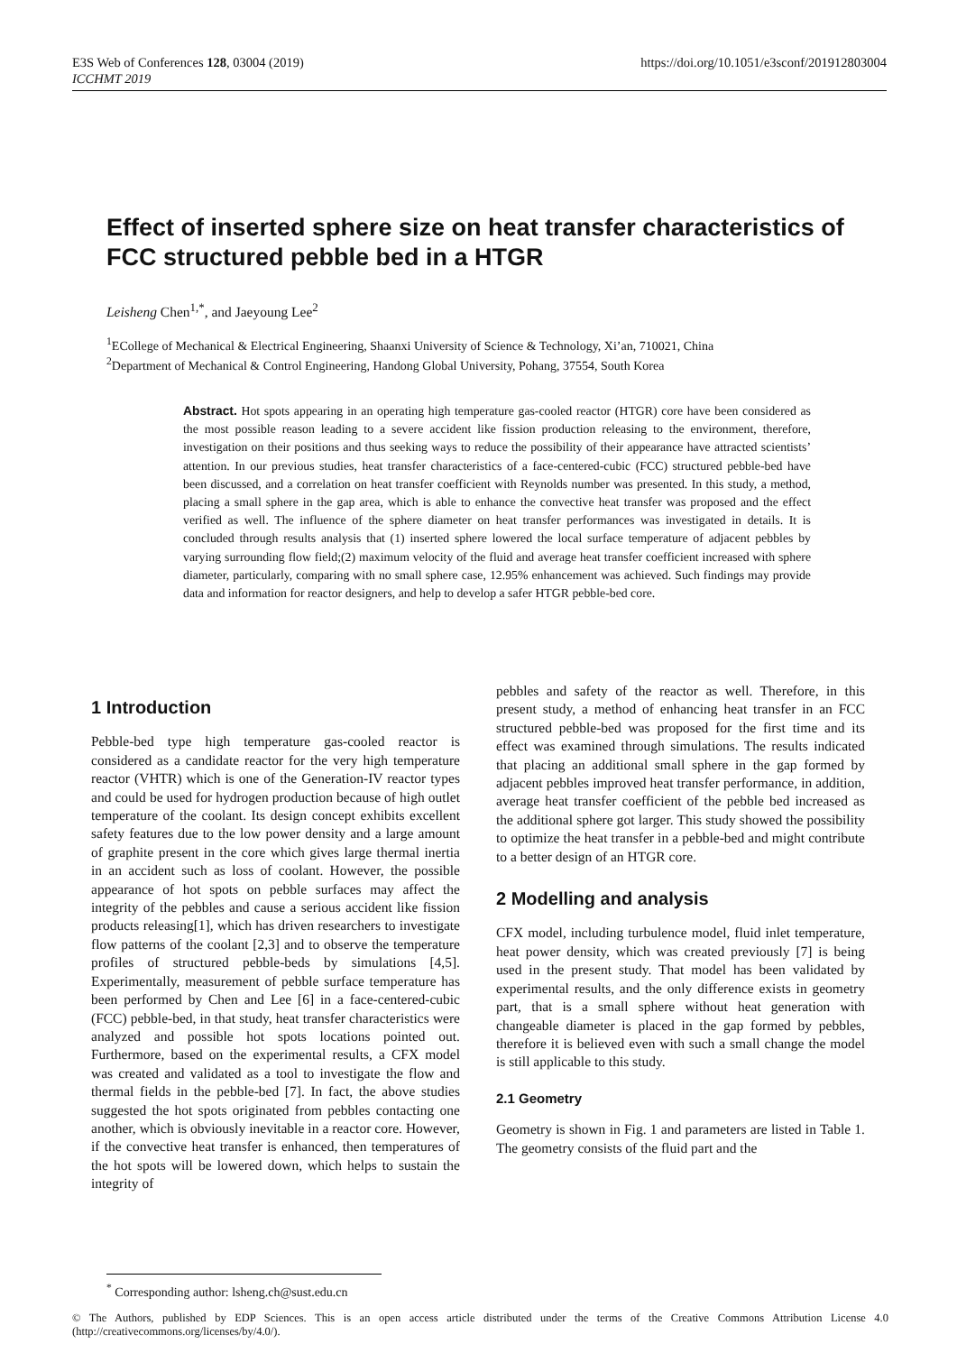E3S Web of Conferences 128, 03004 (2019)
ICCHMT 2019
https://doi.org/10.1051/e3sconf/201912803004
Effect of inserted sphere size on heat transfer characteristics of FCC structured pebble bed in a HTGR
Leisheng Chen<sup>1,*</sup>, and Jaeyoung Lee<sup>2</sup>
<sup>1</sup> ECollege of Mechanical & Electrical Engineering, Shaanxi University of Science & Technology, Xi’an, 710021, China
<sup>2</sup> Department of Mechanical & Control Engineering, Handong Global University, Pohang, 37554, South Korea
Abstract. Hot spots appearing in an operating high temperature gas-cooled reactor (HTGR) core have been considered as the most possible reason leading to a severe accident like fission production releasing to the environment, therefore, investigation on their positions and thus seeking ways to reduce the possibility of their appearance have attracted scientists’ attention. In our previous studies, heat transfer characteristics of a face-centered-cubic (FCC) structured pebble-bed have been discussed, and a correlation on heat transfer coefficient with Reynolds number was presented. In this study, a method, placing a small sphere in the gap area, which is able to enhance the convective heat transfer was proposed and the effect verified as well. The influence of the sphere diameter on heat transfer performances was investigated in details. It is concluded through results analysis that (1) inserted sphere lowered the local surface temperature of adjacent pebbles by varying surrounding flow field;(2) maximum velocity of the fluid and average heat transfer coefficient increased with sphere diameter, particularly, comparing with no small sphere case, 12.95% enhancement was achieved. Such findings may provide data and information for reactor designers, and help to develop a safer HTGR pebble-bed core.
1 Introduction
Pebble-bed type high temperature gas-cooled reactor is considered as a candidate reactor for the very high temperature reactor (VHTR) which is one of the Generation-IV reactor types and could be used for hydrogen production because of high outlet temperature of the coolant. Its design concept exhibits excellent safety features due to the low power density and a large amount of graphite present in the core which gives large thermal inertia in an accident such as loss of coolant. However, the possible appearance of hot spots on pebble surfaces may affect the integrity of the pebbles and cause a serious accident like fission products releasing[1], which has driven researchers to investigate flow patterns of the coolant [2,3] and to observe the temperature profiles of structured pebble-beds by simulations [4,5]. Experimentally, measurement of pebble surface temperature has been performed by Chen and Lee [6] in a face-centered-cubic (FCC) pebble-bed, in that study, heat transfer characteristics were analyzed and possible hot spots locations pointed out. Furthermore, based on the experimental results, a CFX model was created and validated as a tool to investigate the flow and thermal fields in the pebble-bed [7]. In fact, the above studies suggested the hot spots originated from pebbles contacting one another, which is obviously inevitable in a reactor core. However, if the convective heat transfer is enhanced, then temperatures of the hot spots will be lowered down, which helps to sustain the integrity of
pebbles and safety of the reactor as well. Therefore, in this present study, a method of enhancing heat transfer in an FCC structured pebble-bed was proposed for the first time and its effect was examined through simulations. The results indicated that placing an additional small sphere in the gap formed by adjacent pebbles improved heat transfer performance, in addition, average heat transfer coefficient of the pebble bed increased as the additional sphere got larger. This study showed the possibility to optimize the heat transfer in a pebble-bed and might contribute to a better design of an HTGR core.
2 Modelling and analysis
CFX model, including turbulence model, fluid inlet temperature, heat power density, which was created previously [7] is being used in the present study. That model has been validated by experimental results, and the only difference exists in geometry part, that is a small sphere without heat generation with changeable diameter is placed in the gap formed by pebbles, therefore it is believed even with such a small change the model is still applicable to this study.
2.1 Geometry
Geometry is shown in Fig. 1 and parameters are listed in Table 1. The geometry consists of the fluid part and the
<sup>*</sup> Corresponding author: lsheng.ch@sust.edu.cn
© The Authors, published by EDP Sciences. This is an open access article distributed under the terms of the Creative Commons Attribution License 4.0 (http://creativecommons.org/licenses/by/4.0/).